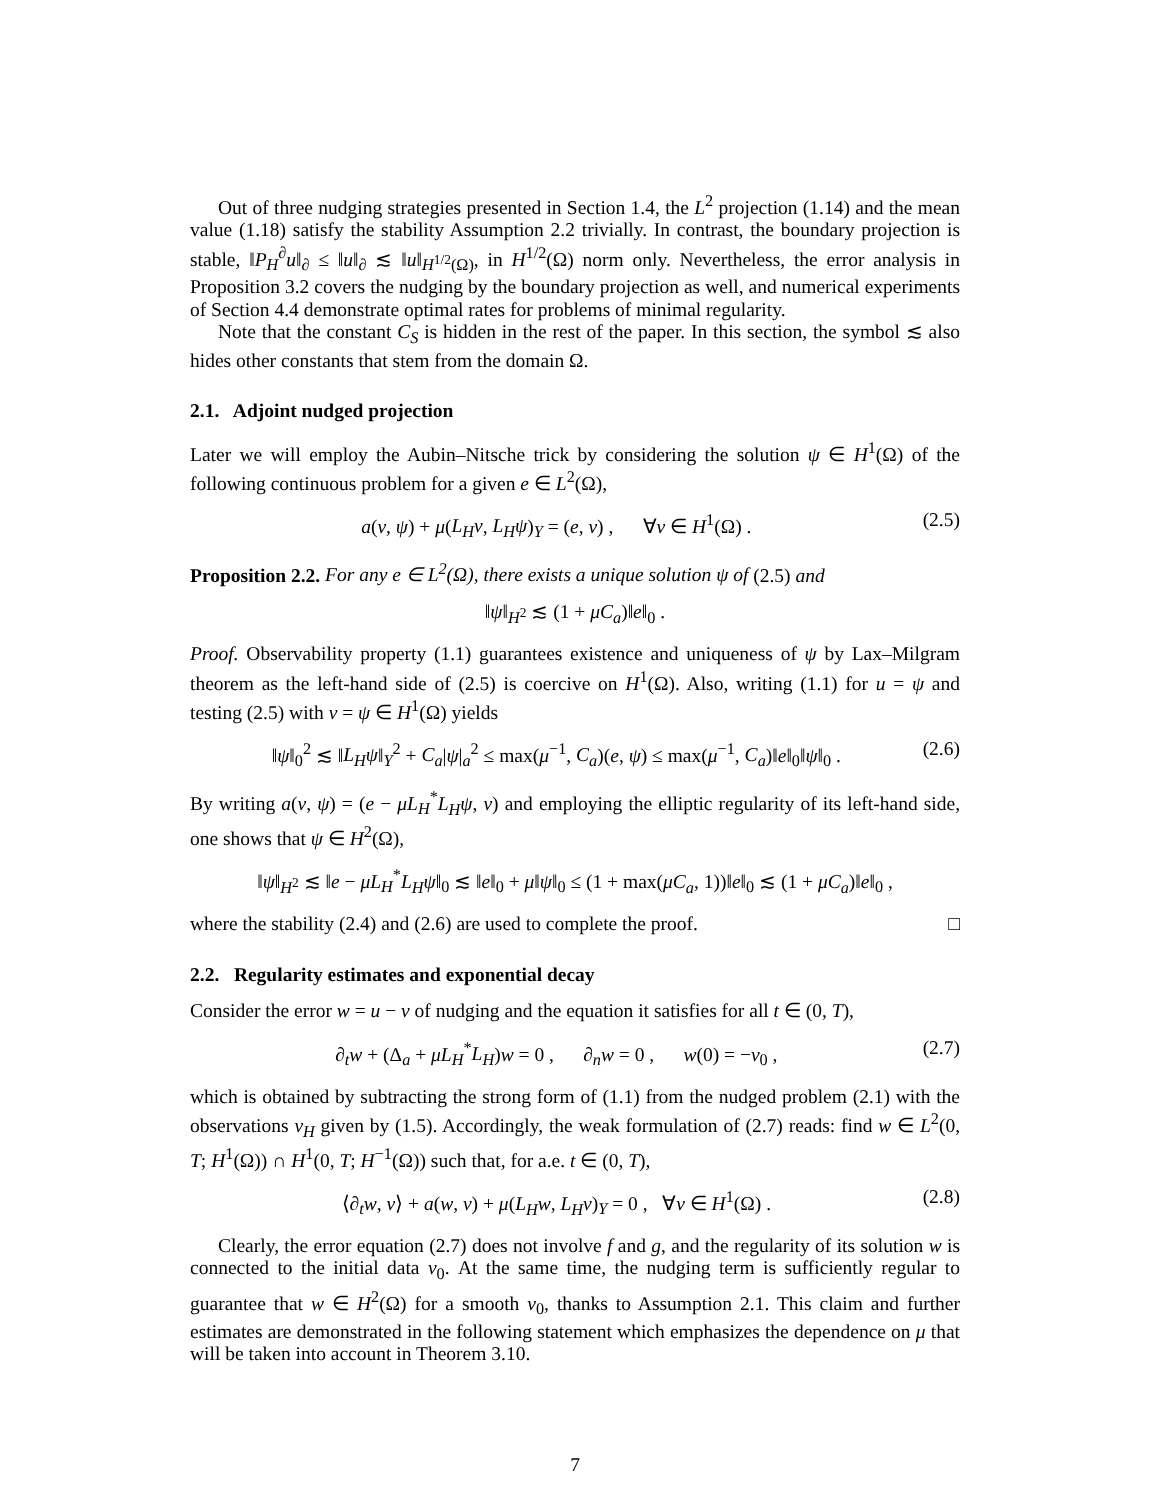Out of three nudging strategies presented in Section 1.4, the L<sup>2</sup> projection (1.14) and the mean value (1.18) satisfy the stability Assumption 2.2 trivially. In contrast, the boundary projection is stable, ‖P<sub>H</sub><sup>∂</sup>u‖<sub>∂</sub> ≤ ‖u‖<sub>∂</sub> ≲ ‖u‖<sub>H<sup>1/2</sup>(Ω)</sub>, in H<sup>1/2</sup>(Ω) norm only. Nevertheless, the error analysis in Proposition 3.2 covers the nudging by the boundary projection as well, and numerical experiments of Section 4.4 demonstrate optimal rates for problems of minimal regularity.
Note that the constant C<sub>S</sub> is hidden in the rest of the paper. In this section, the symbol ≲ also hides other constants that stem from the domain Ω.
2.1. Adjoint nudged projection
Later we will employ the Aubin–Nitsche trick by considering the solution ψ ∈ H<sup>1</sup>(Ω) of the following continuous problem for a given e ∈ L<sup>2</sup>(Ω),
a(v, ψ) + μ(L<sub>H</sub>v, L<sub>H</sub>ψ)<sub>Y</sub> = (e, v) , ∀v ∈ H<sup>1</sup>(Ω) . (2.5)
Proposition 2.2. For any e ∈ L<sup>2</sup>(Ω), there exists a unique solution ψ of (2.5) and
‖ψ‖<sub>H<sup>2</sup></sub> ≲ (1 + μC<sub>a</sub>)‖e‖<sub>0</sub> .
Proof. Observability property (1.1) guarantees existence and uniqueness of ψ by Lax–Milgram theorem as the left-hand side of (2.5) is coercive on H<sup>1</sup>(Ω). Also, writing (1.1) for u = ψ and testing (2.5) with v = ψ ∈ H<sup>1</sup>(Ω) yields
‖ψ‖<sub>0</sub><sup>2</sup> ≲ ‖L<sub>H</sub>ψ‖<sub>Y</sub><sup>2</sup> + C<sub>a</sub>|ψ|<sub>a</sub><sup>2</sup> ≤ max(μ<sup>−1</sup>, C<sub>a</sub>)(e, ψ) ≤ max(μ<sup>−1</sup>, C<sub>a</sub>)‖e‖<sub>0</sub>‖ψ‖<sub>0</sub> . (2.6)
By writing a(v, ψ) = (e − μL<sub>H</sub><sup>*</sup>L<sub>H</sub>ψ, v) and employing the elliptic regularity of its left-hand side, one shows that ψ ∈ H<sup>2</sup>(Ω),
‖ψ‖<sub>H<sup>2</sup></sub> ≲ ‖e − μL<sub>H</sub><sup>*</sup>L<sub>H</sub>ψ‖<sub>0</sub> ≲ ‖e‖<sub>0</sub> + μ‖ψ‖<sub>0</sub> ≤ (1 + max(μC<sub>a</sub>, 1))‖e‖<sub>0</sub> ≲ (1 + μC<sub>a</sub>)‖e‖<sub>0</sub> ,
where the stability (2.4) and (2.6) are used to complete the proof. □
2.2. Regularity estimates and exponential decay
Consider the error w = u − ν of nudging and the equation it satisfies for all t ∈ (0, T),
∂<sub>t</sub>w + (Δ<sub>a</sub> + μL<sub>H</sub><sup>*</sup>L<sub>H</sub>)w = 0 , ∂<sub>n</sub>w = 0 , w(0) = −ν<sub>0</sub> , (2.7)
which is obtained by subtracting the strong form of (1.1) from the nudged problem (2.1) with the observations ν<sub>H</sub> given by (1.5). Accordingly, the weak formulation of (2.7) reads: find w ∈ L<sup>2</sup>(0, T; H<sup>1</sup>(Ω)) ∩ H<sup>1</sup>(0, T; H<sup>−1</sup>(Ω)) such that, for a.e. t ∈ (0, T),
⟨∂<sub>t</sub>w, v⟩ + a(w, v) + μ(L<sub>H</sub>w, L<sub>H</sub>v)<sub>Y</sub> = 0 , ∀v ∈ H<sup>1</sup>(Ω) . (2.8)
Clearly, the error equation (2.7) does not involve f and g, and the regularity of its solution w is connected to the initial data ν<sub>0</sub>. At the same time, the nudging term is sufficiently regular to guarantee that w ∈ H<sup>2</sup>(Ω) for a smooth ν<sub>0</sub>, thanks to Assumption 2.1. This claim and further estimates are demonstrated in the following statement which emphasizes the dependence on μ that will be taken into account in Theorem 3.10.
7